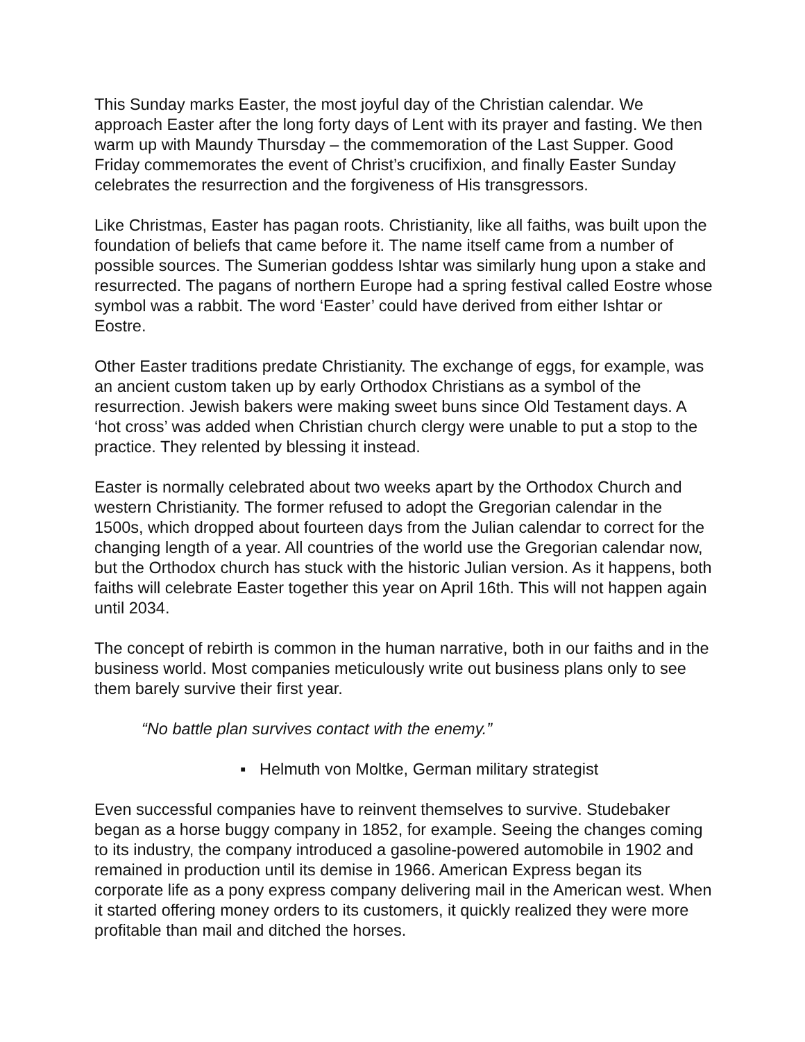This Sunday marks Easter, the most joyful day of the Christian calendar. We approach Easter after the long forty days of Lent with its prayer and fasting. We then warm up with Maundy Thursday – the commemoration of the Last Supper. Good Friday commemorates the event of Christ’s crucifixion, and finally Easter Sunday celebrates the resurrection and the forgiveness of His transgressors.
Like Christmas, Easter has pagan roots. Christianity, like all faiths, was built upon the foundation of beliefs that came before it. The name itself came from a number of possible sources. The Sumerian goddess Ishtar was similarly hung upon a stake and resurrected. The pagans of northern Europe had a spring festival called Eostre whose symbol was a rabbit. The word ‘Easter’ could have derived from either Ishtar or Eostre.
Other Easter traditions predate Christianity. The exchange of eggs, for example, was an ancient custom taken up by early Orthodox Christians as a symbol of the resurrection. Jewish bakers were making sweet buns since Old Testament days. A ‘hot cross’ was added when Christian church clergy were unable to put a stop to the practice. They relented by blessing it instead.
Easter is normally celebrated about two weeks apart by the Orthodox Church and western Christianity. The former refused to adopt the Gregorian calendar in the 1500s, which dropped about fourteen days from the Julian calendar to correct for the changing length of a year. All countries of the world use the Gregorian calendar now, but the Orthodox church has stuck with the historic Julian version. As it happens, both faiths will celebrate Easter together this year on April 16th. This will not happen again until 2034.
The concept of rebirth is common in the human narrative, both in our faiths and in the business world. Most companies meticulously write out business plans only to see them barely survive their first year.
“No battle plan survives contact with the enemy.”
▪ Helmuth von Moltke, German military strategist
Even successful companies have to reinvent themselves to survive. Studebaker began as a horse buggy company in 1852, for example. Seeing the changes coming to its industry, the company introduced a gasoline-powered automobile in 1902 and remained in production until its demise in 1966. American Express began its corporate life as a pony express company delivering mail in the American west. When it started offering money orders to its customers, it quickly realized they were more profitable than mail and ditched the horses.